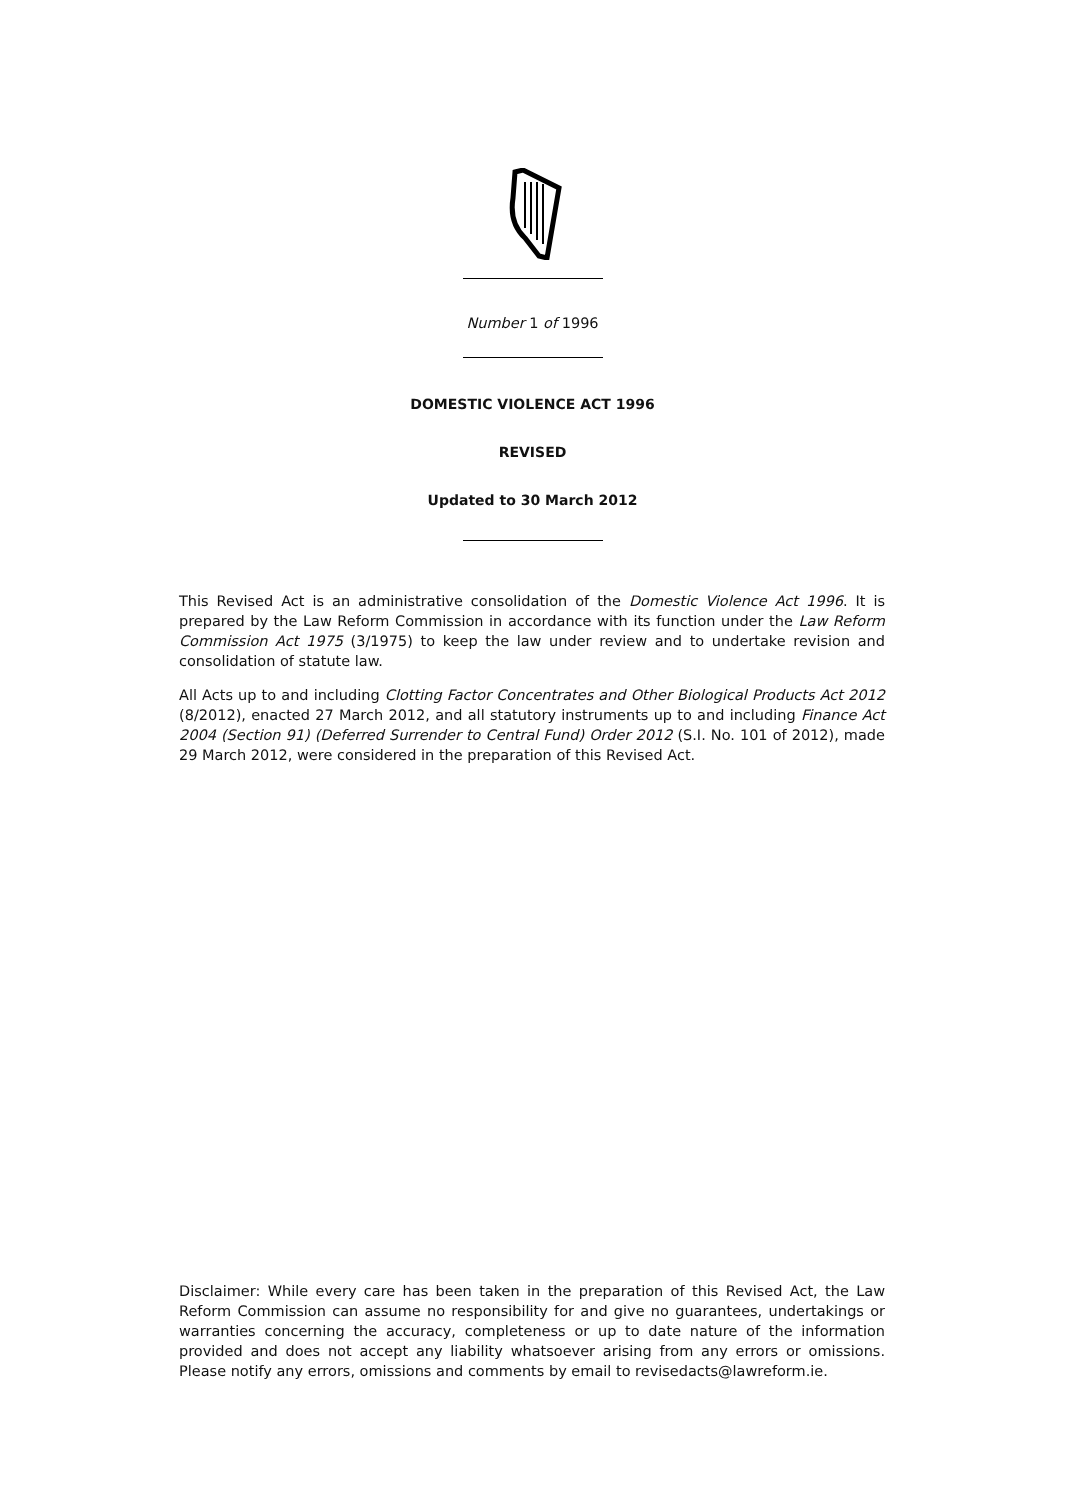Number 1 of 1996
DOMESTIC VIOLENCE ACT 1996
REVISED
Updated to 30 March 2012
This Revised Act is an administrative consolidation of the Domestic Violence Act 1996. It is prepared by the Law Reform Commission in accordance with its function under the Law Reform Commission Act 1975 (3/1975) to keep the law under review and to undertake revision and consolidation of statute law.
All Acts up to and including Clotting Factor Concentrates and Other Biological Products Act 2012 (8/2012), enacted 27 March 2012, and all statutory instruments up to and including Finance Act 2004 (Section 91) (Deferred Surrender to Central Fund) Order 2012 (S.I. No. 101 of 2012), made 29 March 2012, were considered in the preparation of this Revised Act.
Disclaimer: While every care has been taken in the preparation of this Revised Act, the Law Reform Commission can assume no responsibility for and give no guarantees, undertakings or warranties concerning the accuracy, completeness or up to date nature of the information provided and does not accept any liability whatsoever arising from any errors or omissions. Please notify any errors, omissions and comments by email to revisedacts@lawreform.ie.